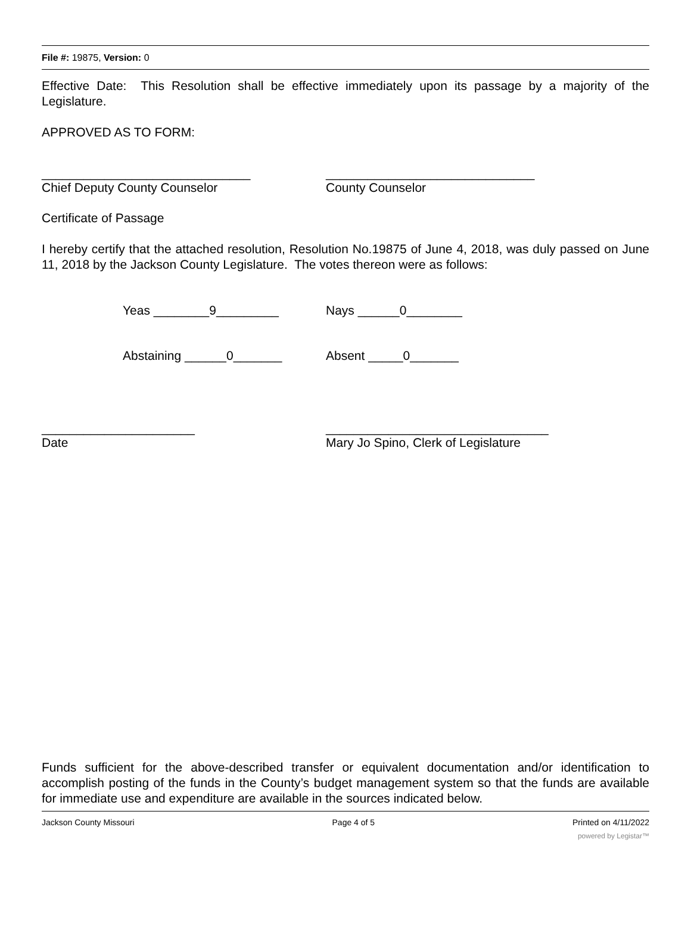File #: 19875, Version: 0
Effective Date: This Resolution shall be effective immediately upon its passage by a majority of the Legislature.
APPROVED AS TO FORM:
______________________________ ______________________________
Chief Deputy County Counselor County Counselor
Certificate of Passage
I hereby certify that the attached resolution, Resolution No.19875 of June 4, 2018, was duly passed on June 11, 2018 by the Jackson County Legislature. The votes thereon were as follows:
Yeas ________9_________ Nays ______0________
Abstaining ______0_______ Absent _____0_______
______________________ ________________________________
Date Mary Jo Spino, Clerk of Legislature
Funds sufficient for the above-described transfer or equivalent documentation and/or identification to accomplish posting of the funds in the County’s budget management system so that the funds are available for immediate use and expenditure are available in the sources indicated below.
Jackson County Missouri Page 4 of 5 Printed on 4/11/2022
powered by Legistar™